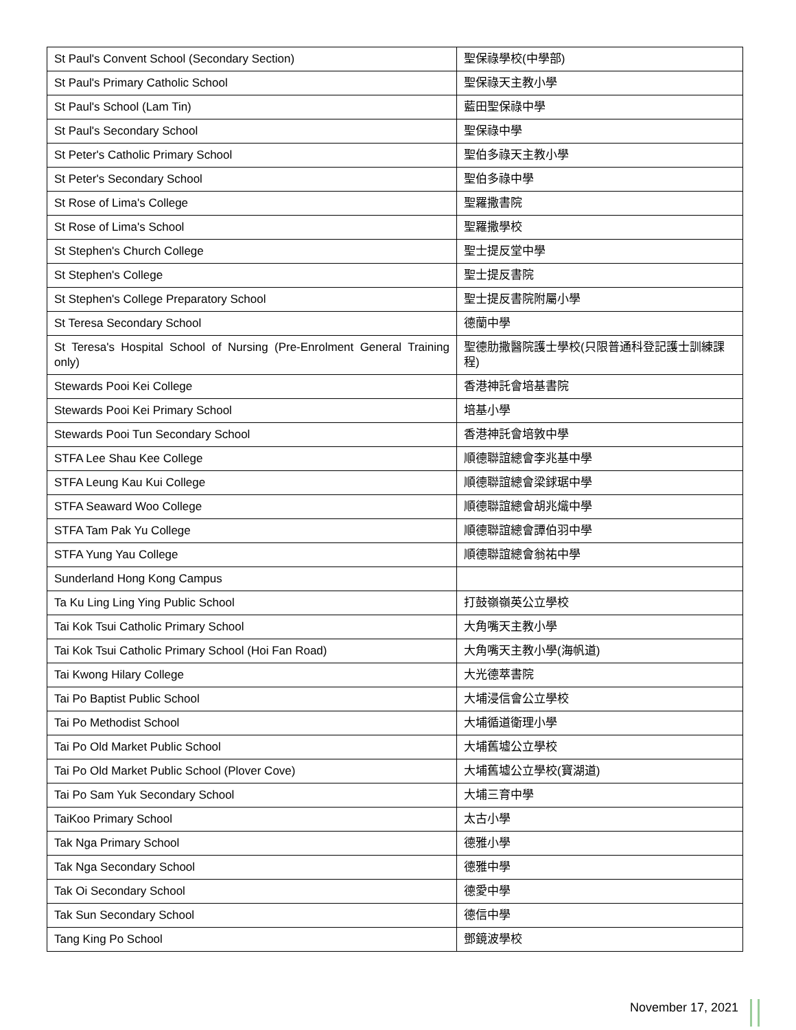| St Paul's Convent School (Secondary Section) | 聖保祿學校(中學部) |
| St Paul's Primary Catholic School | 聖保祿天主教小學 |
| St Paul's School (Lam Tin) | 藍田聖保祿中學 |
| St Paul's Secondary School | 聖保祿中學 |
| St Peter's Catholic Primary School | 聖伯多祿天主教小學 |
| St Peter's Secondary School | 聖伯多祿中學 |
| St Rose of Lima's College | 聖羅撒書院 |
| St Rose of Lima's School | 聖羅撒學校 |
| St Stephen's Church College | 聖士提反堂中學 |
| St Stephen's College | 聖士提反書院 |
| St Stephen's College Preparatory School | 聖士提反書院附屬小學 |
| St Teresa Secondary School | 德蘭中學 |
| St Teresa's Hospital School of Nursing (Pre-Enrolment General Training only) | 聖德肋撒醫院護士學校(只限普通科登記護士訓練課程) |
| Stewards Pooi Kei College | 香港神託會培基書院 |
| Stewards Pooi Kei Primary School | 培基小學 |
| Stewards Pooi Tun Secondary School | 香港神託會培敦中學 |
| STFA Lee Shau Kee College | 順德聯誼總會李兆基中學 |
| STFA Leung Kau Kui College | 順德聯誼總會梁銶琚中學 |
| STFA Seaward Woo College | 順德聯誼總會胡兆熾中學 |
| STFA Tam Pak Yu College | 順德聯誼總會譚伯羽中學 |
| STFA Yung Yau College | 順德聯誼總會翁祐中學 |
| Sunderland Hong Kong Campus | |
| Ta Ku Ling Ling Ying Public School | 打鼓嶺嶺英公立學校 |
| Tai Kok Tsui Catholic Primary School | 大角嘴天主教小學 |
| Tai Kok Tsui Catholic Primary School (Hoi Fan Road) | 大角嘴天主教小學(海帆道) |
| Tai Kwong Hilary College | 大光德萃書院 |
| Tai Po Baptist Public School | 大埔浸信會公立學校 |
| Tai Po Methodist School | 大埔循道衛理小學 |
| Tai Po Old Market Public School | 大埔舊墟公立學校 |
| Tai Po Old Market Public School (Plover Cove) | 大埔舊墟公立學校(寶湖道) |
| Tai Po Sam Yuk Secondary School | 大埔三育中學 |
| TaiKoo Primary School | 太古小學 |
| Tak Nga Primary School | 德雅小學 |
| Tak Nga Secondary School | 德雅中學 |
| Tak Oi Secondary School | 德愛中學 |
| Tak Sun Secondary School | 德信中學 |
| Tang King Po School | 鄧鏡波學校 |
November 17, 2021